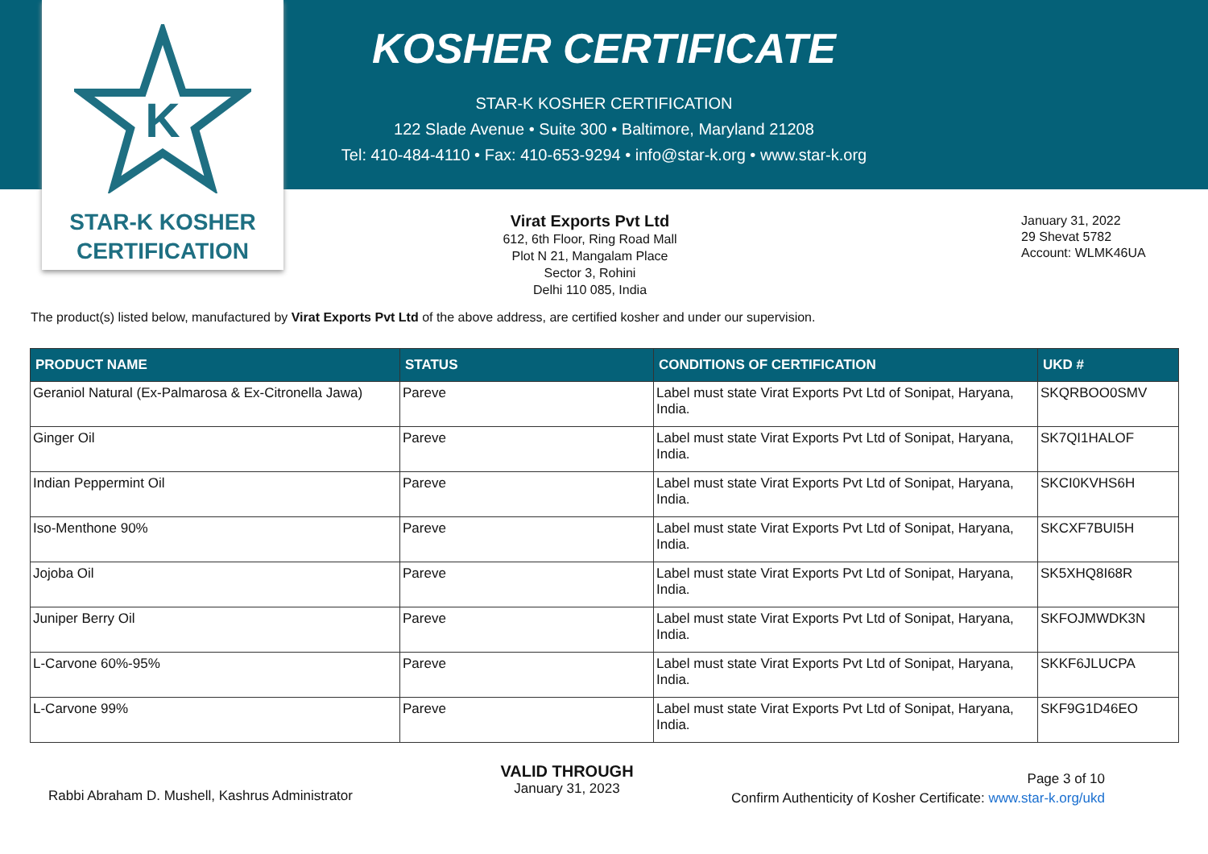K
STAR-K KOSHER
CERTIFICATION
KOSHER CERTIFICATE
STAR-K KOSHER CERTIFICATION
122 Slade Avenue • Suite 300 • Baltimore, Maryland 21208
Tel: 410-484-4110 • Fax: 410-653-9294 • info@star-k.org • www.star-k.org
Virat Exports Pvt Ltd
612, 6th Floor, Ring Road Mall
Plot N 21, Mangalam Place
Sector 3, Rohini
Delhi 110 085, India
January 31, 2022
29 Shevat 5782
Account: WLMK46UA
The product(s) listed below, manufactured by Virat Exports Pvt Ltd of the above address, are certified kosher and under our supervision.
| PRODUCT NAME | STATUS | CONDITIONS OF CERTIFICATION | UKD # |
| --- | --- | --- | --- |
| Geraniol Natural (Ex-Palmarosa & Ex-Citronella Jawa) | Pareve | Label must state Virat Exports Pvt Ltd of Sonipat, Haryana, India. | SKQRBOO0SMV |
| Ginger Oil | Pareve | Label must state Virat Exports Pvt Ltd of Sonipat, Haryana, India. | SK7QI1HALOF |
| Indian Peppermint Oil | Pareve | Label must state Virat Exports Pvt Ltd of Sonipat, Haryana, India. | SKCI0KVHS6H |
| Iso-Menthone 90% | Pareve | Label must state Virat Exports Pvt Ltd of Sonipat, Haryana, India. | SKCXF7BUI5H |
| Jojoba Oil | Pareve | Label must state Virat Exports Pvt Ltd of Sonipat, Haryana, India. | SK5XHQ8I68R |
| Juniper Berry Oil | Pareve | Label must state Virat Exports Pvt Ltd of Sonipat, Haryana, India. | SKFOJMWDK3N |
| L-Carvone 60%-95% | Pareve | Label must state Virat Exports Pvt Ltd of Sonipat, Haryana, India. | SKKF6JLUCPA |
| L-Carvone 99% | Pareve | Label must state Virat Exports Pvt Ltd of Sonipat, Haryana, India. | SKF9G1D46EO |
Rabbi Abraham D. Mushell, Kashrus Administrator
VALID THROUGH
January 31, 2023
Page 3 of 10
Confirm Authenticity of Kosher Certificate: www.star-k.org/ukd